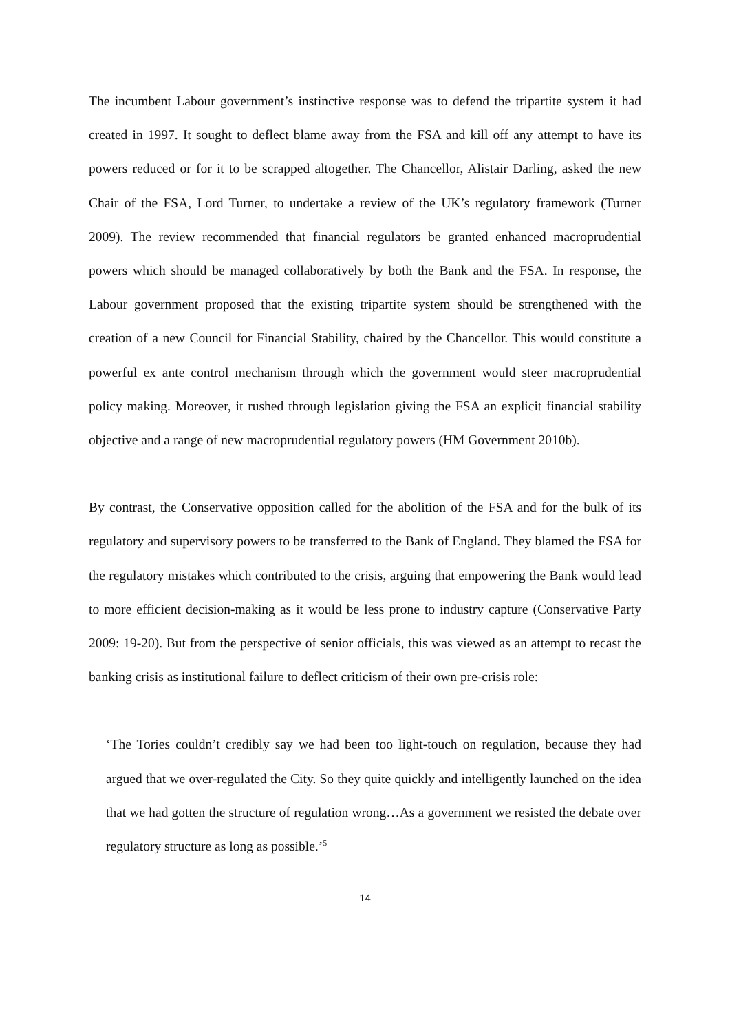The incumbent Labour government’s instinctive response was to defend the tripartite system it had created in 1997. It sought to deflect blame away from the FSA and kill off any attempt to have its powers reduced or for it to be scrapped altogether. The Chancellor, Alistair Darling, asked the new Chair of the FSA, Lord Turner, to undertake a review of the UK’s regulatory framework (Turner 2009). The review recommended that financial regulators be granted enhanced macroprudential powers which should be managed collaboratively by both the Bank and the FSA. In response, the Labour government proposed that the existing tripartite system should be strengthened with the creation of a new Council for Financial Stability, chaired by the Chancellor. This would constitute a powerful ex ante control mechanism through which the government would steer macroprudential policy making. Moreover, it rushed through legislation giving the FSA an explicit financial stability objective and a range of new macroprudential regulatory powers (HM Government 2010b).
By contrast, the Conservative opposition called for the abolition of the FSA and for the bulk of its regulatory and supervisory powers to be transferred to the Bank of England. They blamed the FSA for the regulatory mistakes which contributed to the crisis, arguing that empowering the Bank would lead to more efficient decision-making as it would be less prone to industry capture (Conservative Party 2009: 19-20). But from the perspective of senior officials, this was viewed as an attempt to recast the banking crisis as institutional failure to deflect criticism of their own pre-crisis role:
‘The Tories couldn’t credibly say we had been too light-touch on regulation, because they had argued that we over-regulated the City. So they quite quickly and intelligently launched on the idea that we had gotten the structure of regulation wrong…As a government we resisted the debate over regulatory structure as long as possible.’<sup>5</sup>
14